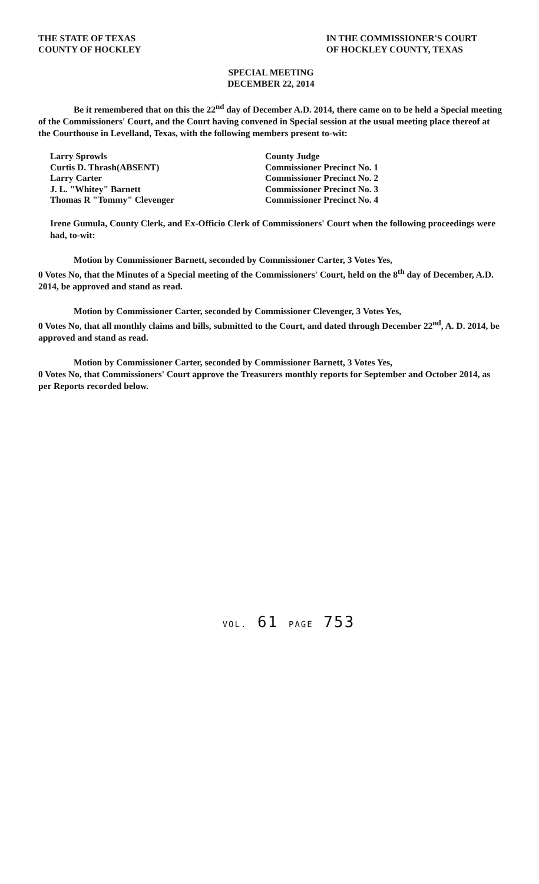THE STATE OF TEXAS
COUNTY OF HOCKLEY
IN THE COMMISSIONER'S COURT
OF HOCKLEY COUNTY, TEXAS
SPECIAL MEETING
DECEMBER 22, 2014
Be it remembered that on this the 22<sup>nd</sup> day of December A.D. 2014, there came on to be held a Special meeting of the Commissioners' Court, and the Court having convened in Special session at the usual meeting place thereof at the Courthouse in Levelland, Texas, with the following members present to-wit:
| Larry Sprowls | County Judge |
| Curtis D. Thrash(ABSENT) | Commissioner Precinct No. 1 |
| Larry Carter | Commissioner Precinct No. 2 |
| J. L. "Whitey" Barnett | Commissioner Precinct No. 3 |
| Thomas R "Tommy" Clevenger | Commissioner Precinct No. 4 |
Irene Gumula, County Clerk, and Ex-Officio Clerk of Commissioners' Court when the following proceedings were had, to-wit:
Motion by Commissioner Barnett, seconded by Commissioner Carter, 3 Votes Yes,
0 Votes No, that the Minutes of a Special meeting of the Commissioners' Court, held on the 8<sup>th</sup> day of December, A.D. 2014, be approved and stand as read.
Motion by Commissioner Carter, seconded by Commissioner Clevenger, 3 Votes Yes,
0 Votes No, that all monthly claims and bills, submitted to the Court, and dated through December 22<sup>nd</sup>, A. D. 2014, be approved and stand as read.
Motion by Commissioner Carter, seconded by Commissioner Barnett, 3 Votes Yes,
0 Votes No, that Commissioners' Court approve the Treasurers monthly reports for September and October 2014, as per Reports recorded below.
VOL. 61 PAGE 753